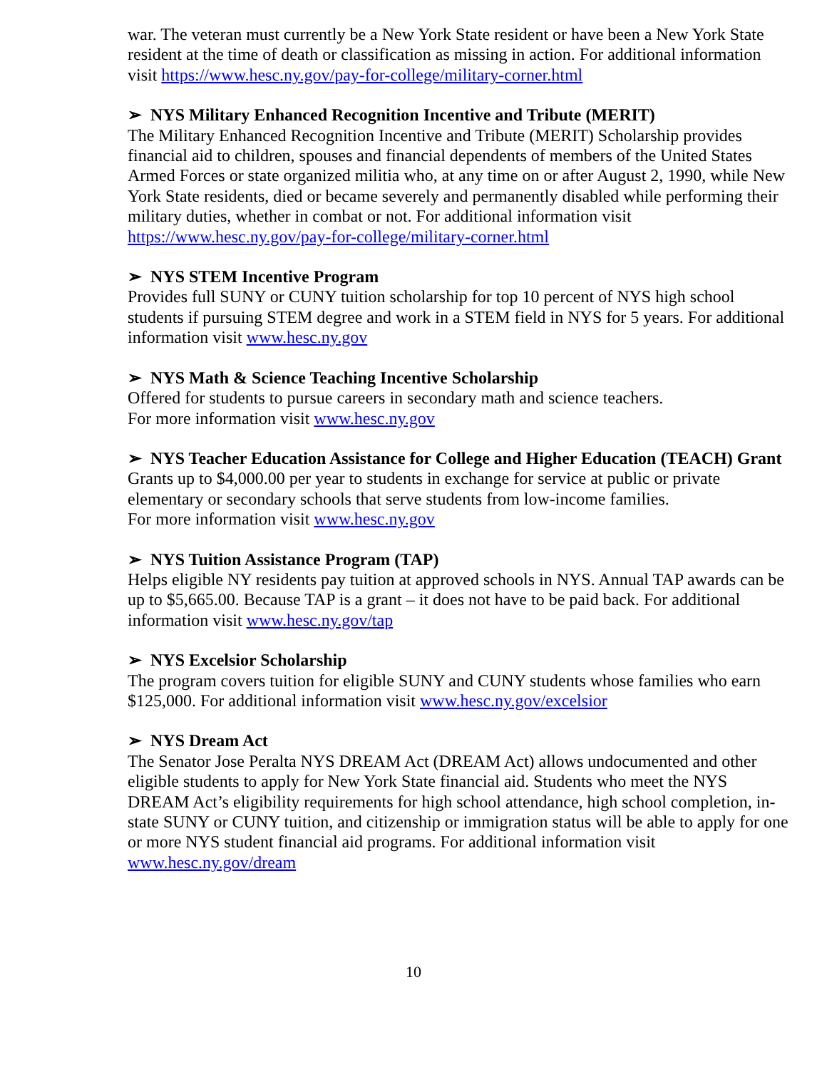war. The veteran must currently be a New York State resident or have been a New York State resident at the time of death or classification as missing in action. For additional information visit https://www.hesc.ny.gov/pay-for-college/military-corner.html
➢ NYS Military Enhanced Recognition Incentive and Tribute (MERIT)
The Military Enhanced Recognition Incentive and Tribute (MERIT) Scholarship provides financial aid to children, spouses and financial dependents of members of the United States Armed Forces or state organized militia who, at any time on or after August 2, 1990, while New York State residents, died or became severely and permanently disabled while performing their military duties, whether in combat or not. For additional information visit https://www.hesc.ny.gov/pay-for-college/military-corner.html
➢ NYS STEM Incentive Program
Provides full SUNY or CUNY tuition scholarship for top 10 percent of NYS high school students if pursuing STEM degree and work in a STEM field in NYS for 5 years. For additional information visit www.hesc.ny.gov
➢ NYS Math & Science Teaching Incentive Scholarship
Offered for students to pursue careers in secondary math and science teachers.
For more information visit www.hesc.ny.gov
➢ NYS Teacher Education Assistance for College and Higher Education (TEACH) Grant
Grants up to $4,000.00 per year to students in exchange for service at public or private elementary or secondary schools that serve students from low-income families.
For more information visit www.hesc.ny.gov
➢ NYS Tuition Assistance Program (TAP)
Helps eligible NY residents pay tuition at approved schools in NYS. Annual TAP awards can be up to $5,665.00. Because TAP is a grant – it does not have to be paid back. For additional information visit www.hesc.ny.gov/tap
➢ NYS Excelsior Scholarship
The program covers tuition for eligible SUNY and CUNY students whose families who earn $125,000. For additional information visit www.hesc.ny.gov/excelsior
➢ NYS Dream Act
The Senator Jose Peralta NYS DREAM Act (DREAM Act) allows undocumented and other eligible students to apply for New York State financial aid. Students who meet the NYS DREAM Act’s eligibility requirements for high school attendance, high school completion, in-state SUNY or CUNY tuition, and citizenship or immigration status will be able to apply for one or more NYS student financial aid programs. For additional information visit www.hesc.ny.gov/dream
10